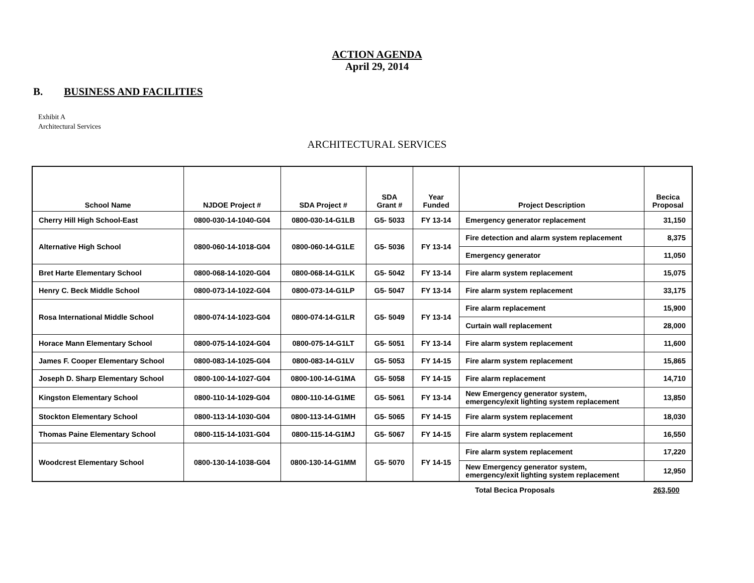ACTION AGENDA
April 29, 2014
B. BUSINESS AND FACILITIES
Exhibit A
Architectural Services
ARCHITECTURAL SERVICES
| School Name | NJDOE Project # | SDA Project # | SDA Grant # | Year Funded | Project Description | Becica Proposal |
| --- | --- | --- | --- | --- | --- | --- |
| Cherry Hill High School-East | 0800-030-14-1040-G04 | 0800-030-14-G1LB | G5- 5033 | FY 13-14 | Emergency generator replacement | 31,150 |
| Alternative High School | 0800-060-14-1018-G04 | 0800-060-14-G1LE | G5- 5036 | FY 13-14 | Fire detection and alarm system replacement | 8,375 |
| | | | | | Emergency generator | 11,050 |
| Bret Harte Elementary School | 0800-068-14-1020-G04 | 0800-068-14-G1LK | G5- 5042 | FY 13-14 | Fire alarm system replacement | 15,075 |
| Henry C. Beck Middle School | 0800-073-14-1022-G04 | 0800-073-14-G1LP | G5- 5047 | FY 13-14 | Fire alarm system replacement | 33,175 |
| Rosa International Middle School | 0800-074-14-1023-G04 | 0800-074-14-G1LR | G5- 5049 | FY 13-14 | Fire alarm replacement | 15,900 |
| | | | | | Curtain wall replacement | 28,000 |
| Horace Mann Elementary School | 0800-075-14-1024-G04 | 0800-075-14-G1LT | G5- 5051 | FY 13-14 | Fire alarm system replacement | 11,600 |
| James F. Cooper Elementary School | 0800-083-14-1025-G04 | 0800-083-14-G1LV | G5- 5053 | FY 14-15 | Fire alarm system replacement | 15,865 |
| Joseph D. Sharp Elementary School | 0800-100-14-1027-G04 | 0800-100-14-G1MA | G5- 5058 | FY 14-15 | Fire alarm replacement | 14,710 |
| Kingston Elementary School | 0800-110-14-1029-G04 | 0800-110-14-G1ME | G5- 5061 | FY 13-14 | New Emergency generator system, emergency/exit lighting system replacement | 13,850 |
| Stockton Elementary School | 0800-113-14-1030-G04 | 0800-113-14-G1MH | G5- 5065 | FY 14-15 | Fire alarm system replacement | 18,030 |
| Thomas Paine Elementary School | 0800-115-14-1031-G04 | 0800-115-14-G1MJ | G5- 5067 | FY 14-15 | Fire alarm system replacement | 16,550 |
| Woodcrest Elementary School | 0800-130-14-1038-G04 | 0800-130-14-G1MM | G5- 5070 | FY 14-15 | Fire alarm system replacement | 17,220 |
| | | | | | New Emergency generator system, emergency/exit lighting system replacement | 12,950 |
Total Becica Proposals 263,500